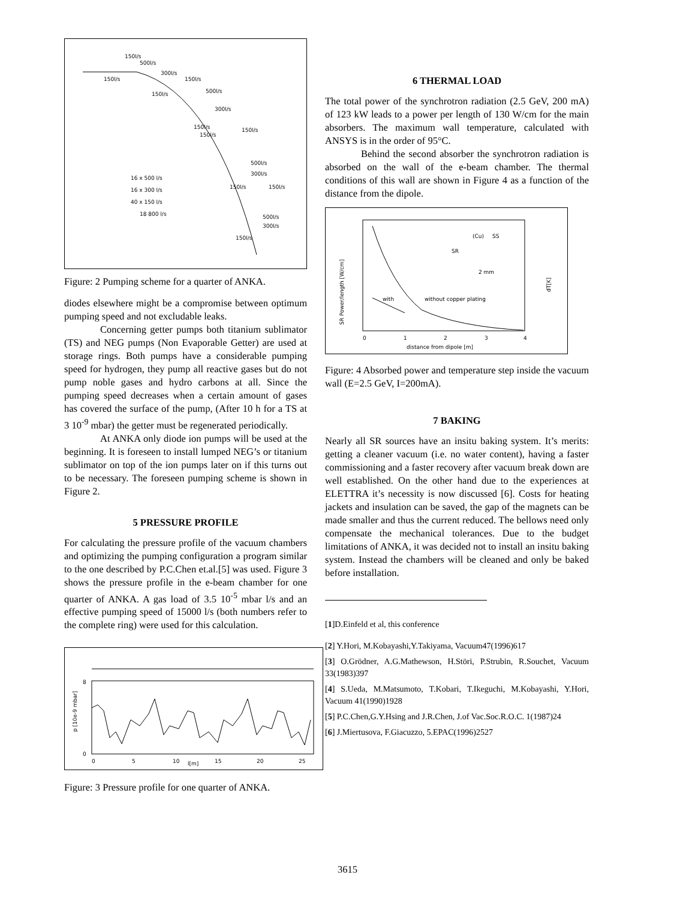150l/s
500l/s
300l/s
150l/s
150l/s
500l/s
150l/s
300l/s
150l/s
150l/s
150l/s
500l/s
300l/s
150l/s
150l/s
16 x 500 l/s
16 x 300 l/s
40 x 150 l/s
18 800 l/s
500l/s
300l/s
150l/s
Figure: 2 Pumping scheme for a quarter of ANKA.
diodes elsewhere might be a compromise between optimum pumping speed and not excludable leaks.
Concerning getter pumps both titanium sublimator (TS) and NEG pumps (Non Evaporable Getter) are used at storage rings. Both pumps have a considerable pumping speed for hydrogen, they pump all reactive gases but do not pump noble gases and hydro carbons at all. Since the pumping speed decreases when a certain amount of gases has covered the surface of the pump, (After 10 h for a TS at 3 10<sup>-9</sup> mbar) the getter must be regenerated periodically.
At ANKA only diode ion pumps will be used at the beginning. It is foreseen to install lumped NEG’s or titanium sublimator on top of the ion pumps later on if this turns out to be necessary. The foreseen pumping scheme is shown in Figure 2.
5 PRESSURE PROFILE
For calculating the pressure profile of the vacuum chambers and optimizing the pumping configuration a program similar to the one described by P.C.Chen et.al.[5] was used. Figure 3 shows the pressure profile in the e-beam chamber for one quarter of ANKA. A gas load of 3.5 10<sup>-5</sup> mbar l/s and an effective pumping speed of 15000 l/s (both numbers refer to the complete ring) were used for this calculation.
8
0
0
5
10
l[m]
15
20
25
p [10e-9 mbar]
Figure: 3 Pressure profile for one quarter of ANKA.
6 THERMAL LOAD
The total power of the synchrotron radiation (2.5 GeV, 200 mA) of 123 kW leads to a power per length of 130 W/cm for the main absorbers. The maximum wall temperature, calculated with ANSYS is in the order of 95°C.
Behind the second absorber the synchrotron radiation is absorbed on the wall of the e-beam chamber. The thermal conditions of this wall are shown in Figure 4 as a function of the distance from the dipole.
with
without copper plating
SR
(Cu)
SS
2 mm
0
1
2
3
4
distance from dipole [m]
SR Power/length [W/cm]
dT[K]
Figure: 4 Absorbed power and temperature step inside the vacuum wall (E=2.5 GeV, I=200mA).
7 BAKING
Nearly all SR sources have an insitu baking system. It’s merits: getting a cleaner vacuum (i.e. no water content), having a faster commissioning and a faster recovery after vacuum break down are well established. On the other hand due to the experiences at ELETTRA it’s necessity is now discussed [6]. Costs for heating jackets and insulation can be saved, the gap of the magnets can be made smaller and thus the current reduced. The bellows need only compensate the mechanical tolerances. Due to the budget limitations of ANKA, it was decided not to install an insitu baking system. Instead the chambers will be cleaned and only be baked before installation.
[1]D.Einfeld et al, this conference
[2] Y.Hori, M.Kobayashi,Y.Takiyama, Vacuum47(1996)617
[3] O.Grödner, A.G.Mathewson, H.Störi, P.Strubin, R.Souchet, Vacuum 33(1983)397
[4] S.Ueda, M.Matsumoto, T.Kobari, T.Ikeguchi, M.Kobayashi, Y.Hori, Vacuum 41(1990)1928
[5] P.C.Chen,G.Y.Hsing and J.R.Chen, J.of Vac.Soc.R.O.C. 1(1987)24
[6] J.Miertusova, F.Giacuzzo, 5.EPAC(1996)2527
3615